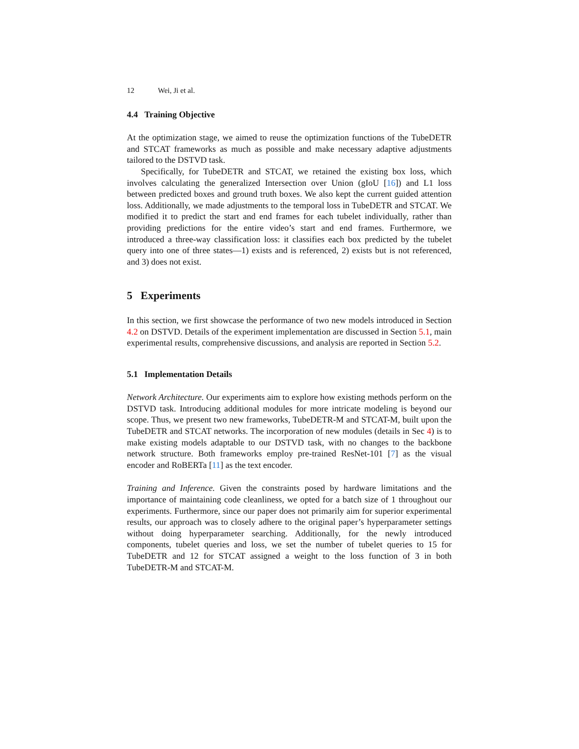12 Wei, Ji et al.
4.4 Training Objective
At the optimization stage, we aimed to reuse the optimization functions of the TubeDETR and STCAT frameworks as much as possible and make necessary adaptive adjustments tailored to the DSTVD task.
Specifically, for TubeDETR and STCAT, we retained the existing box loss, which involves calculating the generalized Intersection over Union (gIoU [16]) and L1 loss between predicted boxes and ground truth boxes. We also kept the current guided attention loss. Additionally, we made adjustments to the temporal loss in TubeDETR and STCAT. We modified it to predict the start and end frames for each tubelet individually, rather than providing predictions for the entire video’s start and end frames. Furthermore, we introduced a three-way classification loss: it classifies each box predicted by the tubelet query into one of three states—1) exists and is referenced, 2) exists but is not referenced, and 3) does not exist.
5 Experiments
In this section, we first showcase the performance of two new models introduced in Section 4.2 on DSTVD. Details of the experiment implementation are discussed in Section 5.1, main experimental results, comprehensive discussions, and analysis are reported in Section 5.2.
5.1 Implementation Details
Network Architecture. Our experiments aim to explore how existing methods perform on the DSTVD task. Introducing additional modules for more intricate modeling is beyond our scope. Thus, we present two new frameworks, TubeDETR-M and STCAT-M, built upon the TubeDETR and STCAT networks. The incorporation of new modules (details in Sec 4) is to make existing models adaptable to our DSTVD task, with no changes to the backbone network structure. Both frameworks employ pre-trained ResNet-101 [7] as the visual encoder and RoBERTa [11] as the text encoder.
Training and Inference. Given the constraints posed by hardware limitations and the importance of maintaining code cleanliness, we opted for a batch size of 1 throughout our experiments. Furthermore, since our paper does not primarily aim for superior experimental results, our approach was to closely adhere to the original paper’s hyperparameter settings without doing hyperparameter searching. Additionally, for the newly introduced components, tubelet queries and loss, we set the number of tubelet queries to 15 for TubeDETR and 12 for STCAT assigned a weight to the loss function of 3 in both TubeDETR-M and STCAT-M.